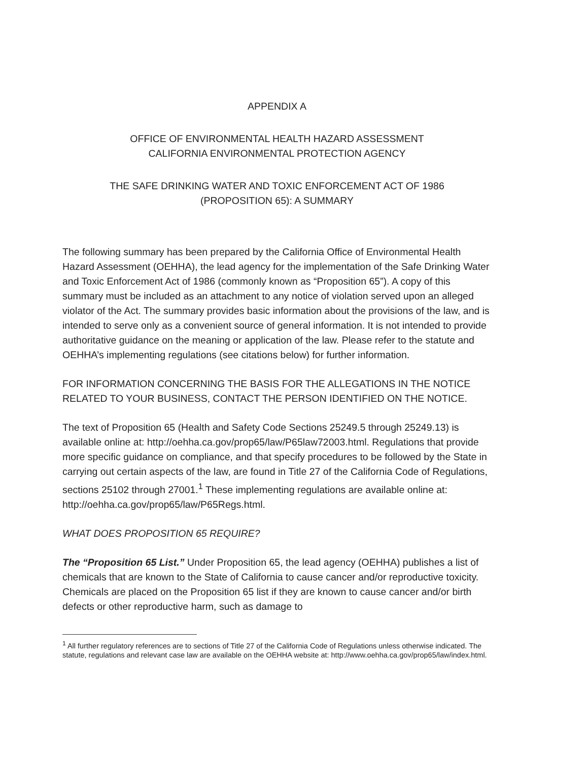APPENDIX A
OFFICE OF ENVIRONMENTAL HEALTH HAZARD ASSESSMENT
CALIFORNIA ENVIRONMENTAL PROTECTION AGENCY
THE SAFE DRINKING WATER AND TOXIC ENFORCEMENT ACT OF 1986
(PROPOSITION 65): A SUMMARY
The following summary has been prepared by the California Office of Environmental Health Hazard Assessment (OEHHA), the lead agency for the implementation of the Safe Drinking Water and Toxic Enforcement Act of 1986 (commonly known as “Proposition 65”). A copy of this summary must be included as an attachment to any notice of violation served upon an alleged violator of the Act. The summary provides basic information about the provisions of the law, and is intended to serve only as a convenient source of general information. It is not intended to provide authoritative guidance on the meaning or application of the law. Please refer to the statute and OEHHA’s implementing regulations (see citations below) for further information.
FOR INFORMATION CONCERNING THE BASIS FOR THE ALLEGATIONS IN THE NOTICE RELATED TO YOUR BUSINESS, CONTACT THE PERSON IDENTIFIED ON THE NOTICE.
The text of Proposition 65 (Health and Safety Code Sections 25249.5 through 25249.13) is available online at: http://oehha.ca.gov/prop65/law/P65law72003.html. Regulations that provide more specific guidance on compliance, and that specify procedures to be followed by the State in carrying out certain aspects of the law, are found in Title 27 of the California Code of Regulations, sections 25102 through 27001.<sup>1</sup> These implementing regulations are available online at: http://oehha.ca.gov/prop65/law/P65Regs.html.
WHAT DOES PROPOSITION 65 REQUIRE?
The “Proposition 65 List.” Under Proposition 65, the lead agency (OEHHA) publishes a list of chemicals that are known to the State of California to cause cancer and/or reproductive toxicity. Chemicals are placed on the Proposition 65 list if they are known to cause cancer and/or birth defects or other reproductive harm, such as damage to
<sup>1</sup> All further regulatory references are to sections of Title 27 of the California Code of Regulations unless otherwise indicated. The statute, regulations and relevant case law are available on the OEHHA website at: http://www.oehha.ca.gov/prop65/law/index.html.